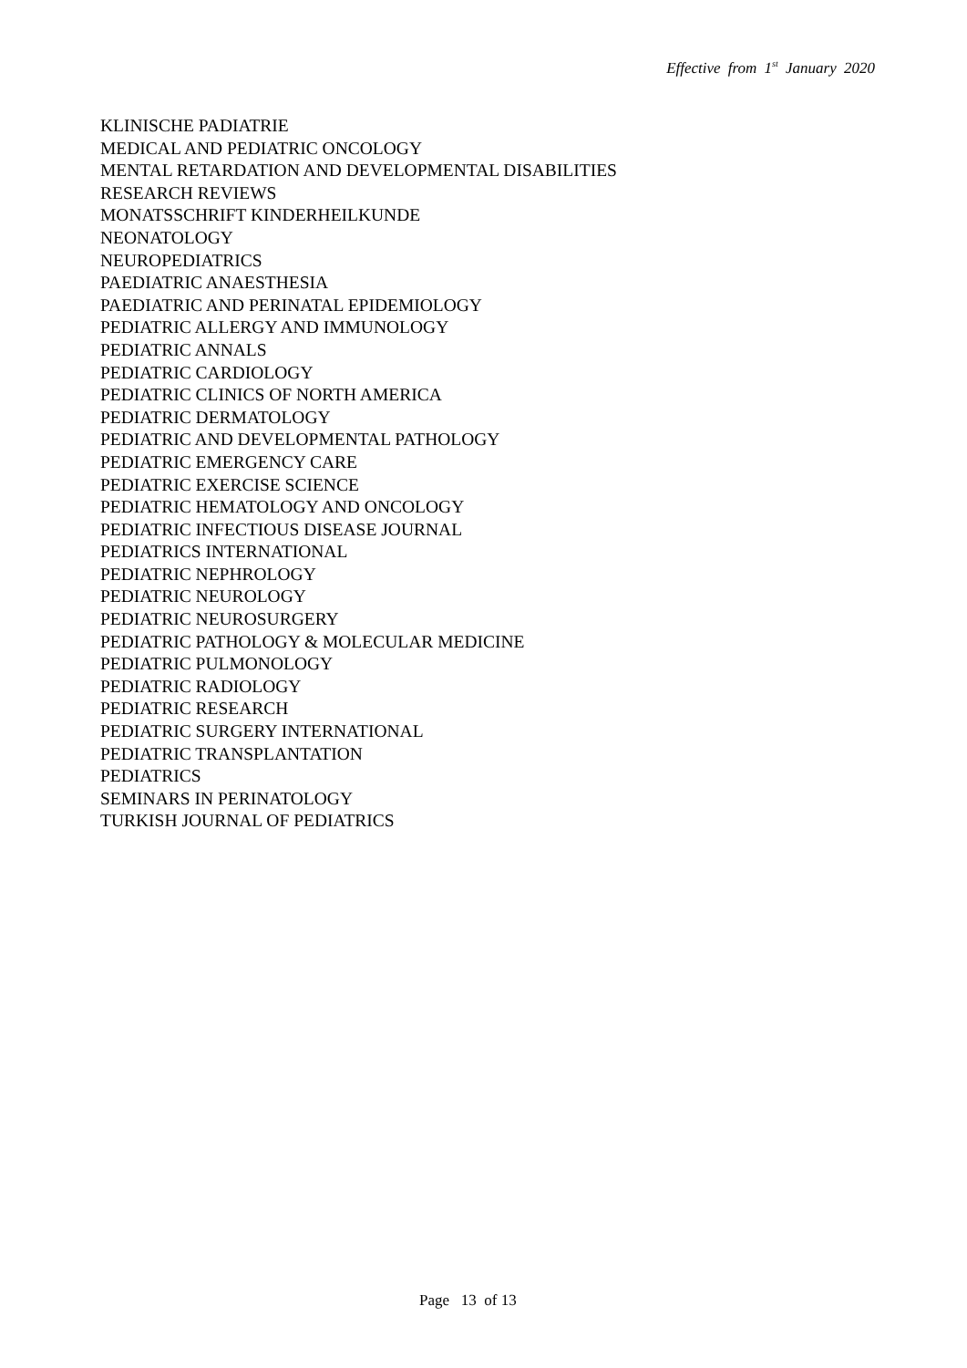Effective from 1<sup>st</sup> January 2020
KLINISCHE PADIATRIE
MEDICAL AND PEDIATRIC ONCOLOGY
MENTAL RETARDATION AND DEVELOPMENTAL DISABILITIES
RESEARCH REVIEWS
MONATSSCHRIFT KINDERHEILKUNDE
NEONATOLOGY
NEUROPEDIATRICS
PAEDIATRIC ANAESTHESIA
PAEDIATRIC AND PERINATAL EPIDEMIOLOGY
PEDIATRIC ALLERGY AND IMMUNOLOGY
PEDIATRIC ANNALS
PEDIATRIC CARDIOLOGY
PEDIATRIC CLINICS OF NORTH AMERICA
PEDIATRIC DERMATOLOGY
PEDIATRIC AND DEVELOPMENTAL PATHOLOGY
PEDIATRIC EMERGENCY CARE
PEDIATRIC EXERCISE SCIENCE
PEDIATRIC HEMATOLOGY AND ONCOLOGY
PEDIATRIC INFECTIOUS DISEASE JOURNAL
PEDIATRICS INTERNATIONAL
PEDIATRIC NEPHROLOGY
PEDIATRIC NEUROLOGY
PEDIATRIC NEUROSURGERY
PEDIATRIC PATHOLOGY & MOLECULAR MEDICINE
PEDIATRIC PULMONOLOGY
PEDIATRIC RADIOLOGY
PEDIATRIC RESEARCH
PEDIATRIC SURGERY INTERNATIONAL
PEDIATRIC TRANSPLANTATION
PEDIATRICS
SEMINARS IN PERINATOLOGY
TURKISH JOURNAL OF PEDIATRICS
Page 13 of 13